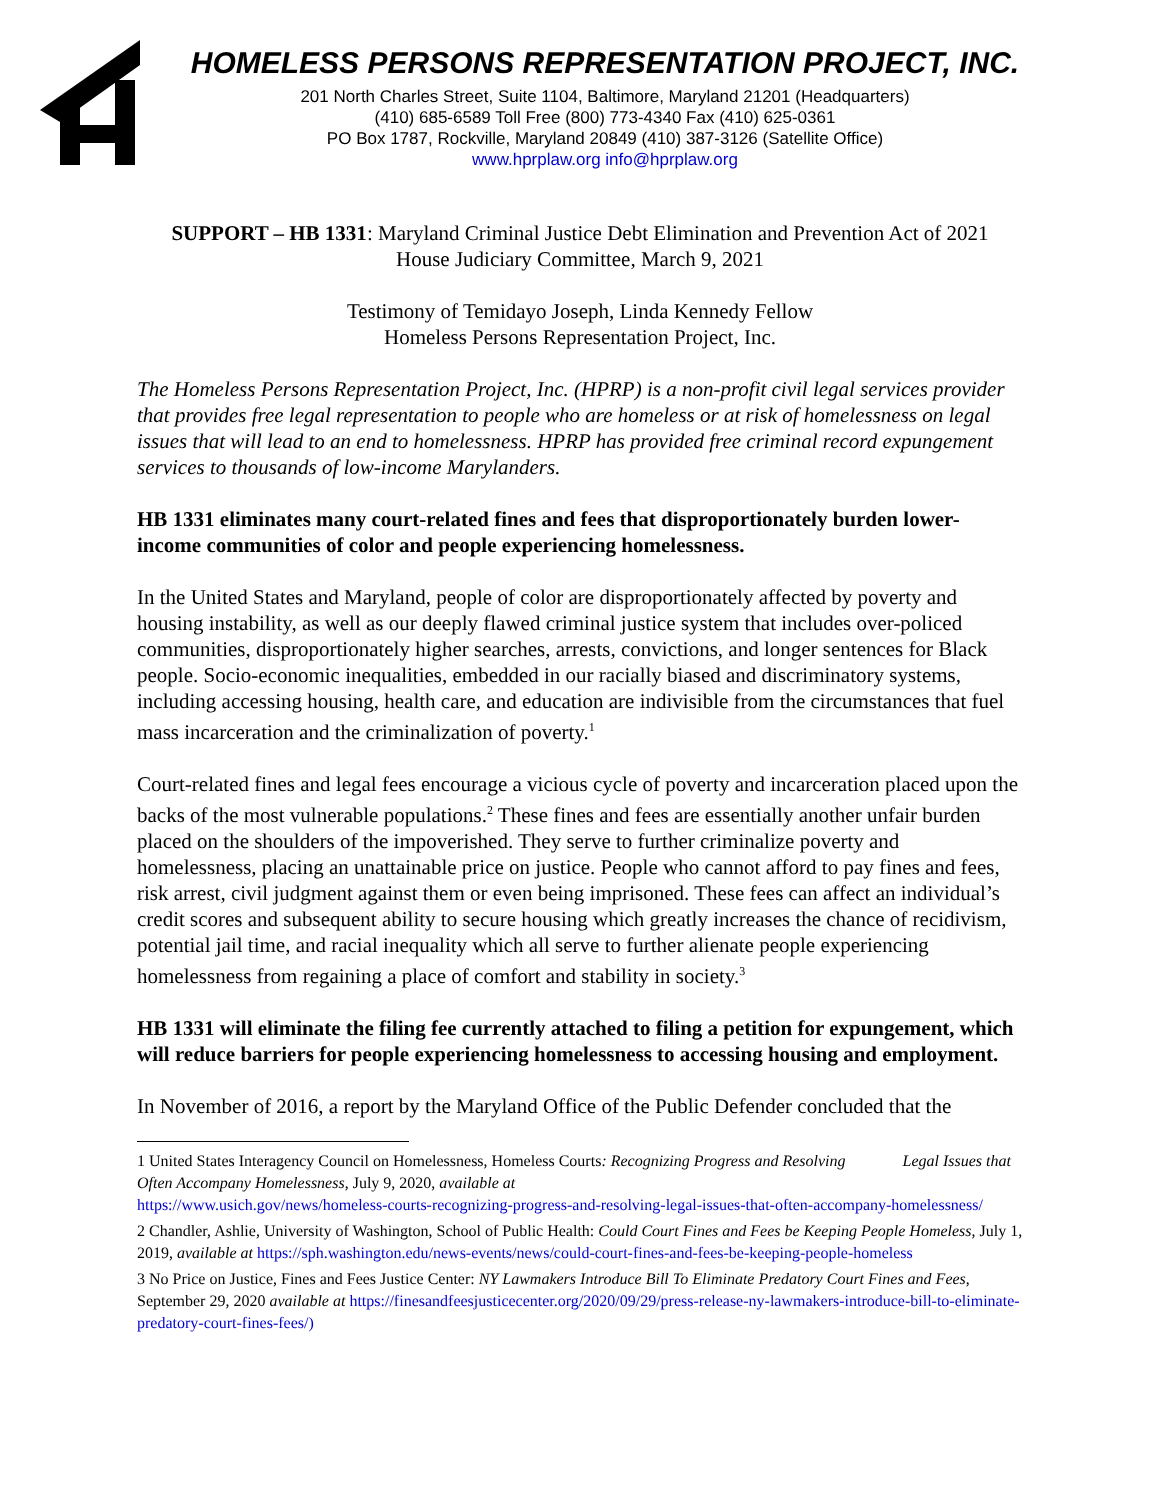HOMELESS PERSONS REPRESENTATION PROJECT, INC.
201 North Charles Street, Suite 1104, Baltimore, Maryland 21201 (Headquarters)
(410) 685-6589 Toll Free (800) 773-4340 Fax (410) 625-0361
PO Box 1787, Rockville, Maryland 20849 (410) 387-3126 (Satellite Office)
www.hprplaw.org info@hprplaw.org
SUPPORT – HB 1331: Maryland Criminal Justice Debt Elimination and Prevention Act of 2021
House Judiciary Committee, March 9, 2021
Testimony of Temidayo Joseph, Linda Kennedy Fellow
Homeless Persons Representation Project, Inc.
The Homeless Persons Representation Project, Inc. (HPRP) is a non-profit civil legal services provider that provides free legal representation to people who are homeless or at risk of homelessness on legal issues that will lead to an end to homelessness. HPRP has provided free criminal record expungement services to thousands of low-income Marylanders.
HB 1331 eliminates many court-related fines and fees that disproportionately burden lower-income communities of color and people experiencing homelessness.
In the United States and Maryland, people of color are disproportionately affected by poverty and housing instability, as well as our deeply flawed criminal justice system that includes over-policed communities, disproportionately higher searches, arrests, convictions, and longer sentences for Black people. Socio-economic inequalities, embedded in our racially biased and discriminatory systems, including accessing housing, health care, and education are indivisible from the circumstances that fuel mass incarceration and the criminalization of poverty.<sup>1</sup>
Court-related fines and legal fees encourage a vicious cycle of poverty and incarceration placed upon the backs of the most vulnerable populations.<sup>2</sup> These fines and fees are essentially another unfair burden placed on the shoulders of the impoverished. They serve to further criminalize poverty and homelessness, placing an unattainable price on justice. People who cannot afford to pay fines and fees, risk arrest, civil judgment against them or even being imprisoned. These fees can affect an individual’s credit scores and subsequent ability to secure housing which greatly increases the chance of recidivism, potential jail time, and racial inequality which all serve to further alienate people experiencing homelessness from regaining a place of comfort and stability in society.<sup>3</sup>
HB 1331 will eliminate the filing fee currently attached to filing a petition for expungement, which will reduce barriers for people experiencing homelessness to accessing housing and employment.
In November of 2016, a report by the Maryland Office of the Public Defender concluded that the
1 United States Interagency Council on Homelessness, Homeless Courts: Recognizing Progress and Resolving Legal Issues that Often Accompany Homelessness, July 9, 2020, available at
https://www.usich.gov/news/homeless-courts-recognizing-progress-and-resolving-legal-issues-that-often-accompany-homelessness/
2 Chandler, Ashlie, University of Washington, School of Public Health: Could Court Fines and Fees be Keeping People Homeless, July 1, 2019, available at https://sph.washington.edu/news-events/news/could-court-fines-and-fees-be-keeping-people-homeless
3 No Price on Justice, Fines and Fees Justice Center: NY Lawmakers Introduce Bill To Eliminate Predatory Court Fines and Fees, September 29, 2020 available at https://finesandfeesjusticecenter.org/2020/09/29/press-release-ny-lawmakers-introduce-bill-to-eliminate-predatory-court-fines-fees/)